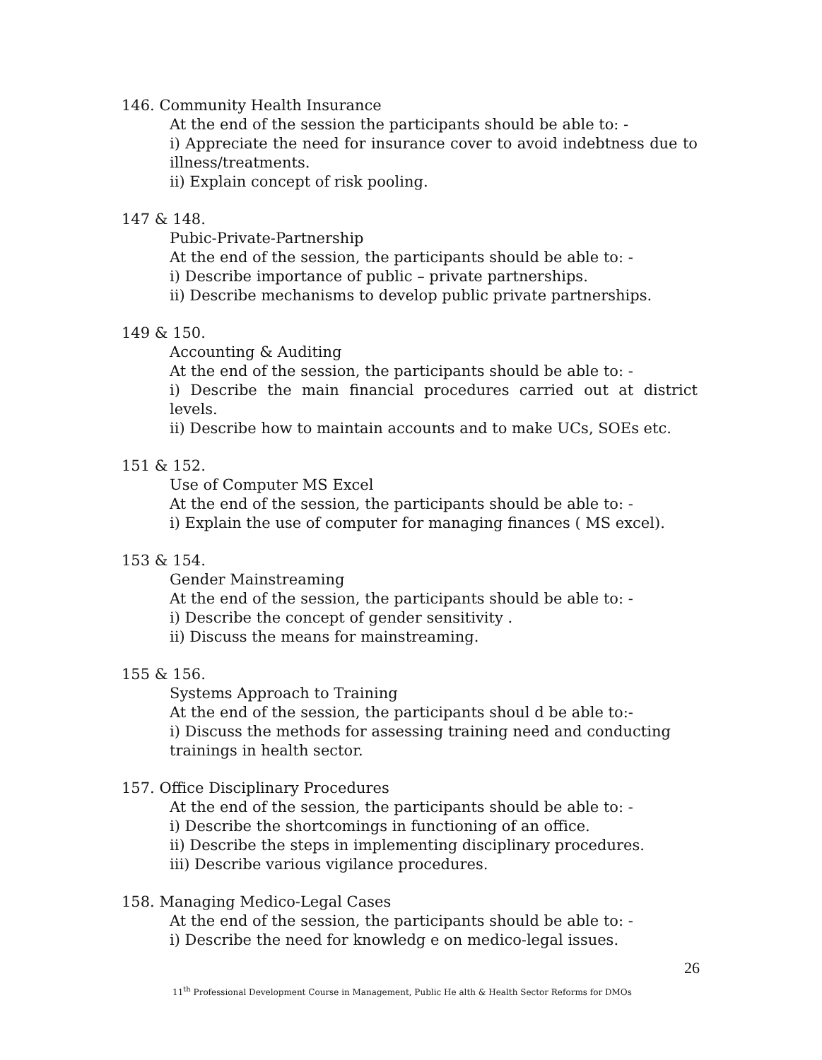146. Community Health Insurance
At the end of the session the participants should be able to: -
i) Appreciate the need for insurance cover to avoid indebtness due to illness/treatments.
ii) Explain concept of risk pooling.
147 & 148.
Pubic-Private-Partnership
At the end of the session, the participants should be able to: -
i) Describe importance of public – private partnerships.
ii) Describe mechanisms to develop public private partnerships.
149 & 150.
Accounting & Auditing
At the end of the session, the participants should be able to: -
i) Describe the main financial procedures carried out at district levels.
ii) Describe how to maintain accounts and to make UCs, SOEs etc.
151 & 152.
Use of Computer MS Excel
At the end of the session, the participants should be able to: -
i) Explain the use of computer for managing finances ( MS excel).
153 & 154.
Gender Mainstreaming
At the end of the session, the participants should be able to: -
i) Describe the concept of gender sensitivity .
ii) Discuss the means for mainstreaming.
155 & 156.
Systems Approach to Training
At the end of the session, the participants shoul d be able to:-
i) Discuss the methods for assessing training need and conducting trainings in health sector.
157. Office Disciplinary Procedures
At the end of the session, the participants should be able to: -
i) Describe the shortcomings in functioning of an office.
ii) Describe the steps in implementing disciplinary procedures.
iii) Describe various vigilance procedures.
158. Managing Medico-Legal Cases
At the end of the session, the participants should be able to: -
i) Describe the need for knowledg e on medico-legal issues.
26
11<sup>th</sup> Professional Development Course in Management, Public He alth & Health Sector Reforms for DMOs